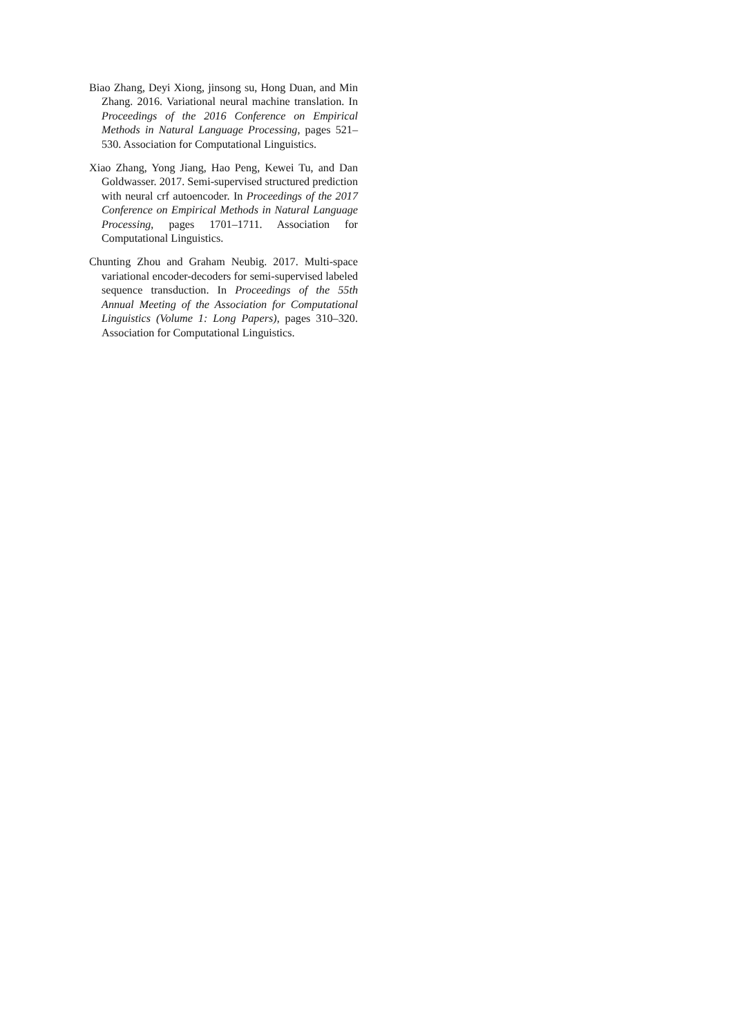Biao Zhang, Deyi Xiong, jinsong su, Hong Duan, and Min Zhang. 2016. Variational neural machine translation. In Proceedings of the 2016 Conference on Empirical Methods in Natural Language Processing, pages 521–530. Association for Computational Linguistics.
Xiao Zhang, Yong Jiang, Hao Peng, Kewei Tu, and Dan Goldwasser. 2017. Semi-supervised structured prediction with neural crf autoencoder. In Proceedings of the 2017 Conference on Empirical Methods in Natural Language Processing, pages 1701–1711. Association for Computational Linguistics.
Chunting Zhou and Graham Neubig. 2017. Multi-space variational encoder-decoders for semi-supervised labeled sequence transduction. In Proceedings of the 55th Annual Meeting of the Association for Computational Linguistics (Volume 1: Long Papers), pages 310–320. Association for Computational Linguistics.